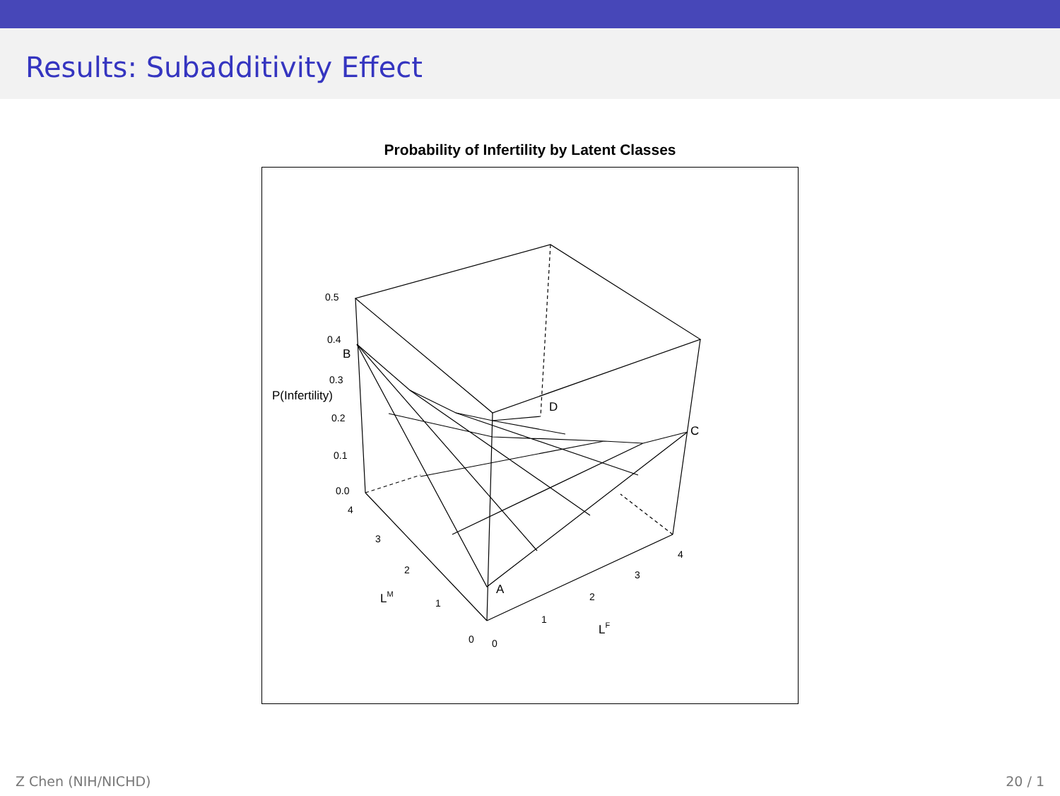Results: Subadditivity Effect
Probability of Infertility by Latent Classes
0.5
0.4
0.3
0.2
0.1
0.0
P(Infertility)
B
D
C
A
4
3
2
1
0
0
1
2
3
4
LM
LF
Z Chen (NIH/NICHD) 20 / 1